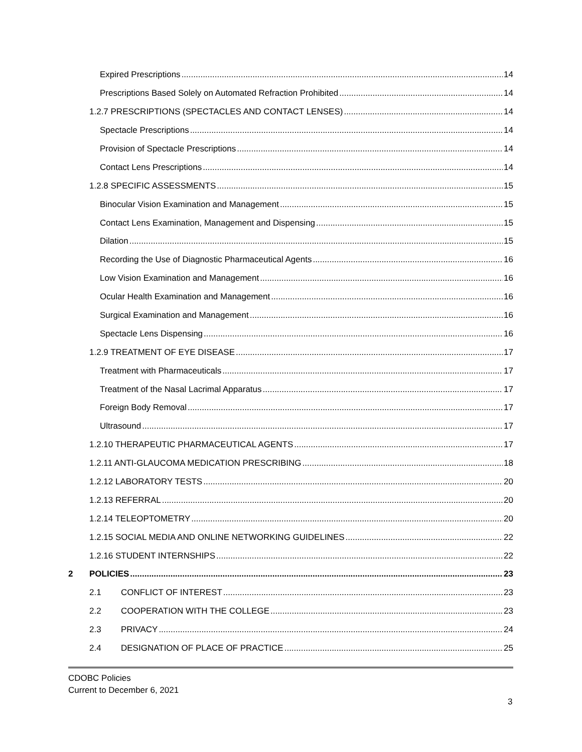Expired Prescriptions 14
Prescriptions Based Solely on Automated Refraction Prohibited 14
1.2.7 PRESCRIPTIONS (SPECTACLES AND CONTACT LENSES) 14
Spectacle Prescriptions 14
Provision of Spectacle Prescriptions 14
Contact Lens Prescriptions 14
1.2.8 SPECIFIC ASSESSMENTS 15
Binocular Vision Examination and Management 15
Contact Lens Examination, Management and Dispensing 15
Dilation 15
Recording the Use of Diagnostic Pharmaceutical Agents 16
Low Vision Examination and Management 16
Ocular Health Examination and Management 16
Surgical Examination and Management 16
Spectacle Lens Dispensing 16
1.2.9 TREATMENT OF EYE DISEASE 17
Treatment with Pharmaceuticals 17
Treatment of the Nasal Lacrimal Apparatus 17
Foreign Body Removal 17
Ultrasound 17
1.2.10 THERAPEUTIC PHARMACEUTICAL AGENTS 17
1.2.11 ANTI-GLAUCOMA MEDICATION PRESCRIBING 18
1.2.12 LABORATORY TESTS 20
1.2.13 REFERRAL 20
1.2.14 TELEOPTOMETRY 20
1.2.15 SOCIAL MEDIA AND ONLINE NETWORKING GUIDELINES 22
1.2.16 STUDENT INTERNSHIPS 22
2 POLICIES 23
2.1 CONFLICT OF INTEREST 23
2.2 COOPERATION WITH THE COLLEGE 23
2.3 PRIVACY 24
2.4 DESIGNATION OF PLACE OF PRACTICE 25
CDOBC Policies
Current to December 6, 2021
3